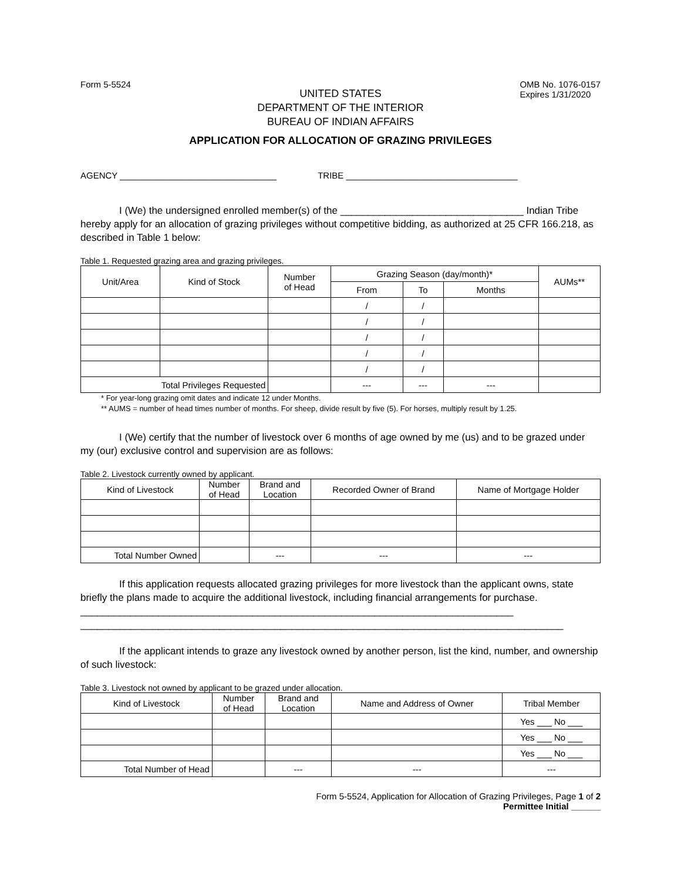Form 5-5524 OMB No. 1076-0157
Expires 1/31/2020
UNITED STATES
DEPARTMENT OF THE INTERIOR
BUREAU OF INDIAN AFFAIRS
APPLICATION FOR ALLOCATION OF GRAZING PRIVILEGES
AGENCY ________________________________ TRIBE ___________________________________
I (We) the undersigned enrolled member(s) of the _________________________________ Indian Tribe hereby apply for an allocation of grazing privileges without competitive bidding, as authorized at 25 CFR 166.218, as described in Table 1 below:
Table 1. Requested grazing area and grazing privileges.
| Unit/Area | Kind of Stock | Number of Head | Grazing Season (day/month)* | | | AUMs** |
| --- | --- | --- | --- | --- | --- | --- |
| | | | From | To | Months | |
| | | | / | / | | |
| | | | / | / | | |
| | | | / | / | | |
| | | | / | / | | |
| | | | / | / | | |
| Total Privileges Requested | | | --- | --- | --- | |
* For year-long grazing omit dates and indicate 12 under Months.
** AUMS = number of head times number of months. For sheep, divide result by five (5). For horses, multiply result by 1.25.
I (We) certify that the number of livestock over 6 months of age owned by me (us) and to be grazed under my (our) exclusive control and supervision are as follows:
Table 2. Livestock currently owned by applicant.
| Kind of Livestock | Number of Head | Brand and Location | Recorded Owner of Brand | Name of Mortgage Holder |
| --- | --- | --- | --- | --- |
| Total Number Owned | | --- | --- | --- |
If this application requests allocated grazing privileges for more livestock than the applicant owns, state briefly the plans made to acquire the additional livestock, including financial arrangements for purchase. ______________________________________________________________________________
_______________________________________________________________________________________
If the applicant intends to graze any livestock owned by another person, list the kind, number, and ownership of such livestock:
Table 3. Livestock not owned by applicant to be grazed under allocation.
| Kind of Livestock | Number of Head | Brand and Location | Name and Address of Owner | Tribal Member |
| --- | --- | --- | --- | --- |
| | | | | Yes ___ No ___ |
| | | | | Yes ___ No ___ |
| | | | | Yes ___ No ___ |
| Total Number of Head | | --- | --- | --- |
Form 5-5524, Application for Allocation of Grazing Privileges, Page 1 of 2
Permittee Initial ______